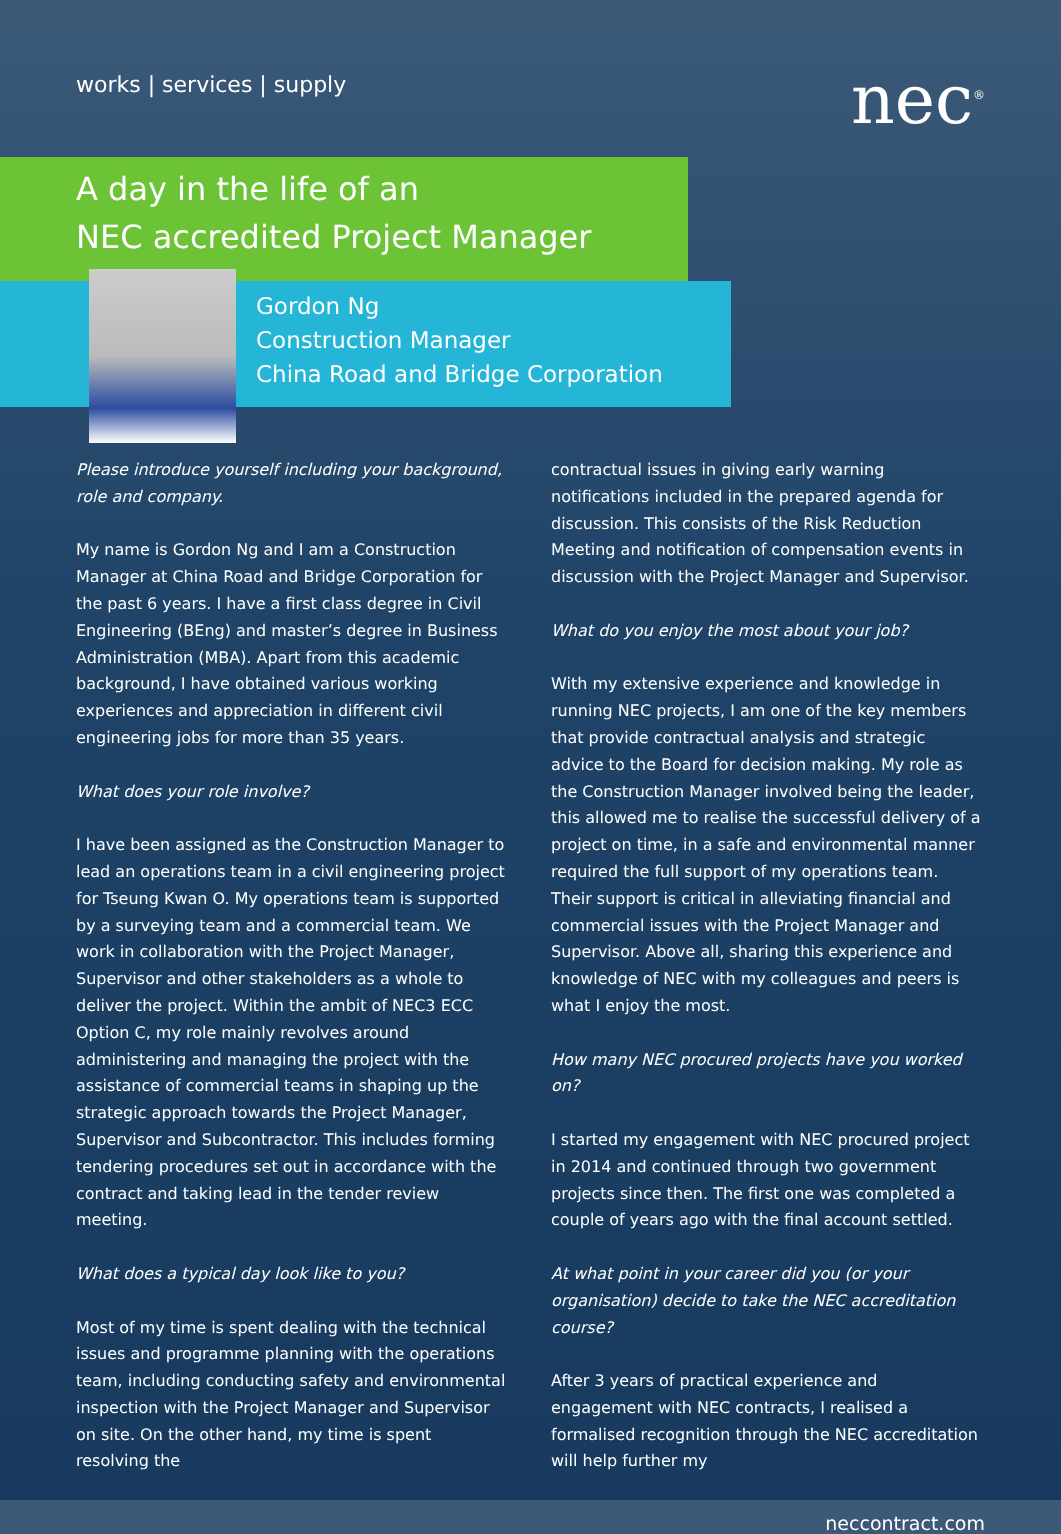works | services | supply
nec<sup>®</sup>
A day in the life of an
NEC accredited Project Manager
Gordon Ng
Construction Manager
China Road and Bridge Corporation
Please introduce yourself including your background, role and company.
My name is Gordon Ng and I am a Construction Manager at China Road and Bridge Corporation for the past 6 years. I have a first class degree in Civil Engineering (BEng) and master’s degree in Business Administration (MBA). Apart from this academic background, I have obtained various working experiences and appreciation in different civil engineering jobs for more than 35 years.
What does your role involve?
I have been assigned as the Construction Manager to lead an operations team in a civil engineering project for Tseung Kwan O. My operations team is supported by a surveying team and a commercial team. We work in collaboration with the Project Manager, Supervisor and other stakeholders as a whole to deliver the project. Within the ambit of NEC3 ECC Option C, my role mainly revolves around administering and managing the project with the assistance of commercial teams in shaping up the strategic approach towards the Project Manager, Supervisor and Subcontractor. This includes forming tendering procedures set out in accordance with the contract and taking lead in the tender review meeting.
What does a typical day look like to you?
Most of my time is spent dealing with the technical issues and programme planning with the operations team, including conducting safety and environmental inspection with the Project Manager and Supervisor on site. On the other hand, my time is spent resolving the
contractual issues in giving early warning notifications included in the prepared agenda for discussion. This consists of the Risk Reduction Meeting and notification of compensation events in discussion with the Project Manager and Supervisor.
What do you enjoy the most about your job?
With my extensive experience and knowledge in running NEC projects, I am one of the key members that provide contractual analysis and strategic advice to the Board for decision making. My role as the Construction Manager involved being the leader, this allowed me to realise the successful delivery of a project on time, in a safe and environmental manner required the full support of my operations team. Their support is critical in alleviating financial and commercial issues with the Project Manager and Supervisor. Above all, sharing this experience and knowledge of NEC with my colleagues and peers is what I enjoy the most.
How many NEC procured projects have you worked on?
I started my engagement with NEC procured project in 2014 and continued through two government projects since then. The first one was completed a couple of years ago with the final account settled.
At what point in your career did you (or your organisation) decide to take the NEC accreditation course?
After 3 years of practical experience and engagement with NEC contracts, I realised a formalised recognition through the NEC accreditation will help further my
neccontract.com